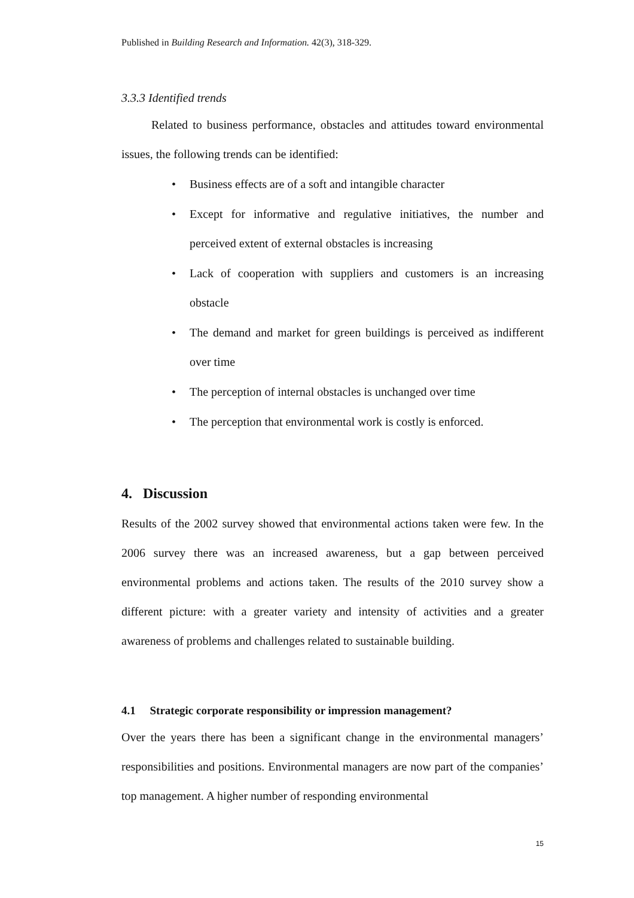Published in Building Research and Information. 42(3), 318-329.
3.3.3 Identified trends
Related to business performance, obstacles and attitudes toward environmental issues, the following trends can be identified:
• Business effects are of a soft and intangible character
• Except for informative and regulative initiatives, the number and perceived extent of external obstacles is increasing
• Lack of cooperation with suppliers and customers is an increasing obstacle
• The demand and market for green buildings is perceived as indifferent over time
• The perception of internal obstacles is unchanged over time
• The perception that environmental work is costly is enforced.
4. Discussion
Results of the 2002 survey showed that environmental actions taken were few. In the 2006 survey there was an increased awareness, but a gap between perceived environmental problems and actions taken. The results of the 2010 survey show a different picture: with a greater variety and intensity of activities and a greater awareness of problems and challenges related to sustainable building.
4.1 Strategic corporate responsibility or impression management?
Over the years there has been a significant change in the environmental managers’ responsibilities and positions. Environmental managers are now part of the companies’ top management. A higher number of responding environmental
15